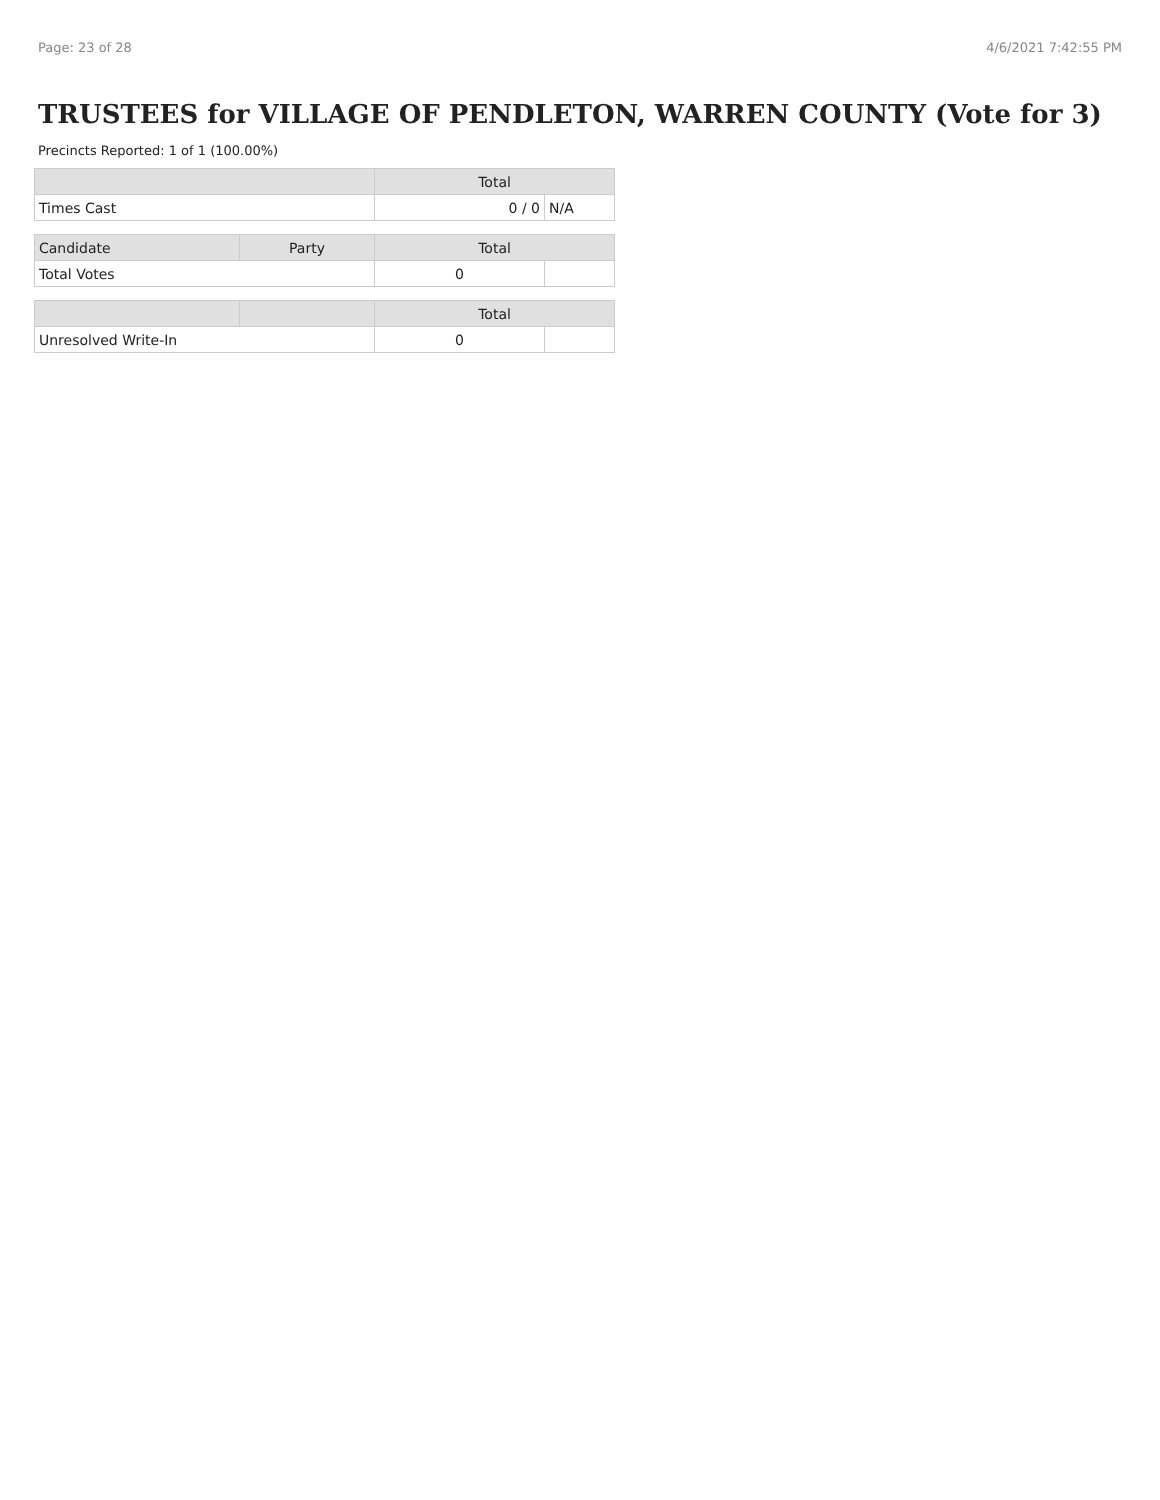Page: 23 of 28 4/6/2021 7:42:55 PM
TRUSTEES for VILLAGE OF PENDLETON, WARREN COUNTY (Vote for 3)
Precincts Reported: 1 of 1 (100.00%)
| | Total | |
| --- | --- | --- |
| Times Cast | 0 / 0 | N/A |
| Candidate | Party | Total | |
| --- | --- | --- | --- |
| Total Votes | | 0 | |
| | | Total | |
| --- | --- | --- | --- |
| Unresolved Write-In | | 0 | |